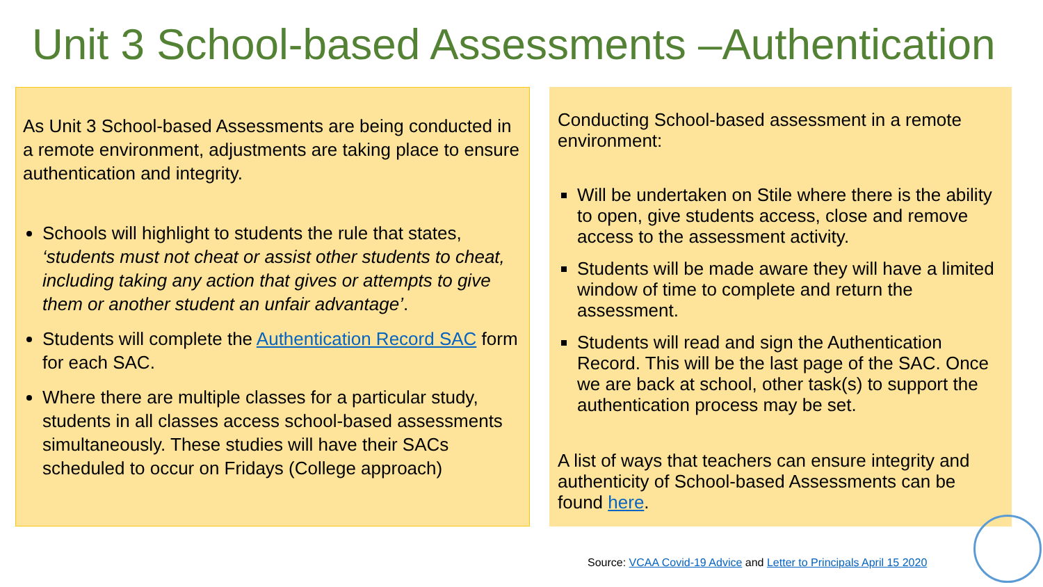Unit 3 School-based Assessments –Authentication
As Unit 3 School-based Assessments are being conducted in a remote environment, adjustments are taking place to ensure authentication and integrity.
Schools will highlight to students the rule that states, ‘students must not cheat or assist other students to cheat, including taking any action that gives or attempts to give them or another student an unfair advantage’.
Students will complete the Authentication Record SAC form for each SAC.
Where there are multiple classes for a particular study, students in all classes access school-based assessments simultaneously. These studies will have their SACs scheduled to occur on Fridays (College approach)
Conducting School-based assessment in a remote environment:
Will be undertaken on Stile where there is the ability to open, give students access, close and remove access to the assessment activity.
Students will be made aware they will have a limited window of time to complete and return the assessment.
Students will read and sign the Authentication Record. This will be the last page of the SAC. Once we are back at school, other task(s) to support the authentication process may be set.
A list of ways that teachers can ensure integrity and authenticity of School-based Assessments can be found here.
Source: VCAA Covid-19 Advice and Letter to Principals April 15 2020